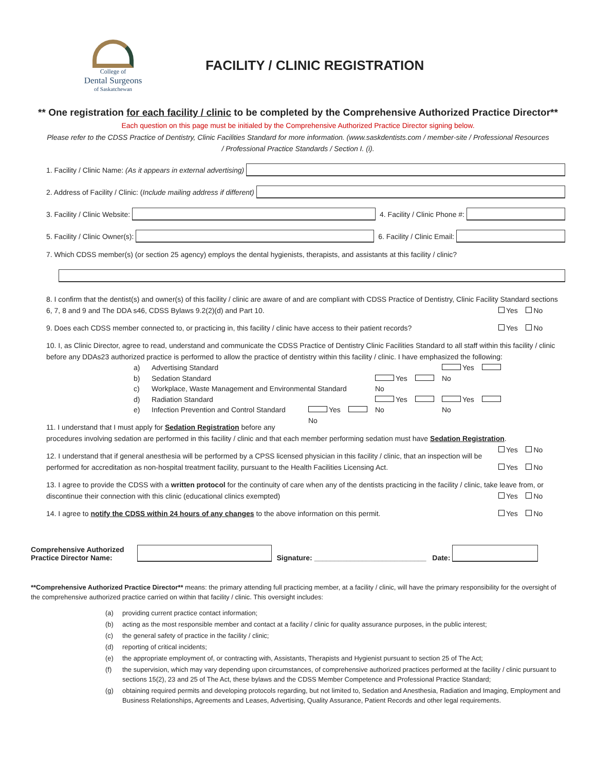College of
Dental Surgeons
of Saskatchewan
FACILITY / CLINIC REGISTRATION
** One registration for each facility / clinic to be completed by the Comprehensive Authorized Practice Director**
Each question on this page must be initialed by the Comprehensive Authorized Practice Director signing below.
Please refer to the CDSS Practice of Dentistry, Clinic Facilities Standard for more information. (www.saskdentists.com / member-site / Professional Resources / Professional Practice Standards / Section I. (i).
1. Facility / Clinic Name: (As it appears in external advertising)
2. Address of Facility / Clinic: (Include mailing address if different)
3. Facility / Clinic Website:
4. Facility / Clinic Phone #:
5. Facility / Clinic Owner(s):
6. Facility / Clinic Email:
7. Which CDSS member(s) (or section 25 agency) employs the dental hygienists, therapists, and assistants at this facility / clinic?
8. I confirm that the dentist(s) and owner(s) of this facility / clinic are aware of and are compliant with CDSS Practice of Dentistry, Clinic Facility Standard sections 6, 7, 8 and 9 and The DDA s46, CDSS Bylaws 9.2(2)(d) and Part 10. Yes No
9. Does each CDSS member connected to, or practicing in, this facility / clinic have access to their patient records? Yes No
10. I, as Clinic Director, agree to read, understand and communicate the CDSS Practice of Dentistry Clinic Facilities Standard to all staff within this facility / clinic before any DDAs23 authorized practice is performed to allow the practice of dentistry within this facility / clinic. I have emphasized the following:
a) Advertising Standard Yes No
b) Sedation Standard Yes No
c) Workplace, Waste Management and Environmental Standard Yes No
d) Radiation Standard Yes No
e) Infection Prevention and Control Standard Yes No
11. I understand that I must apply for Sedation Registration before any procedures involving sedation are performed in this facility / clinic and that each member performing sedation must have Sedation Registration. Yes No
12. I understand that if general anesthesia will be performed by a CPSS licensed physician in this facility / clinic, that an inspection will be performed for accreditation as non-hospital treatment facility, pursuant to the Health Facilities Licensing Act. Yes No
13. I agree to provide the CDSS with a written protocol for the continuity of care when any of the dentists practicing in the facility / clinic, take leave from, or discontinue their connection with this clinic (educational clinics exempted) Yes No
14. I agree to notify the CDSS within 24 hours of any changes to the above information on this permit. Yes No
Comprehensive Authorized
Practice Director Name:
Signature: ____________________________ Date:
**Comprehensive Authorized Practice Director** means: the primary attending full practicing member, at a facility / clinic, will have the primary responsibility for the oversight of the comprehensive authorized practice carried on within that facility / clinic. This oversight includes:
(a) providing current practice contact information;
(b) acting as the most responsible member and contact at a facility / clinic for quality assurance purposes, in the public interest;
(c) the general safety of practice in the facility / clinic;
(d) reporting of critical incidents;
(e) the appropriate employment of, or contracting with, Assistants, Therapists and Hygienist pursuant to section 25 of The Act;
(f) the supervision, which may vary depending upon circumstances, of comprehensive authorized practices performed at the facility / clinic pursuant to sections 15(2), 23 and 25 of The Act, these bylaws and the CDSS Member Competence and Professional Practice Standard;
(g) obtaining required permits and developing protocols regarding, but not limited to, Sedation and Anesthesia, Radiation and Imaging, Employment and Business Relationships, Agreements and Leases, Advertising, Quality Assurance, Patient Records and other legal requirements.